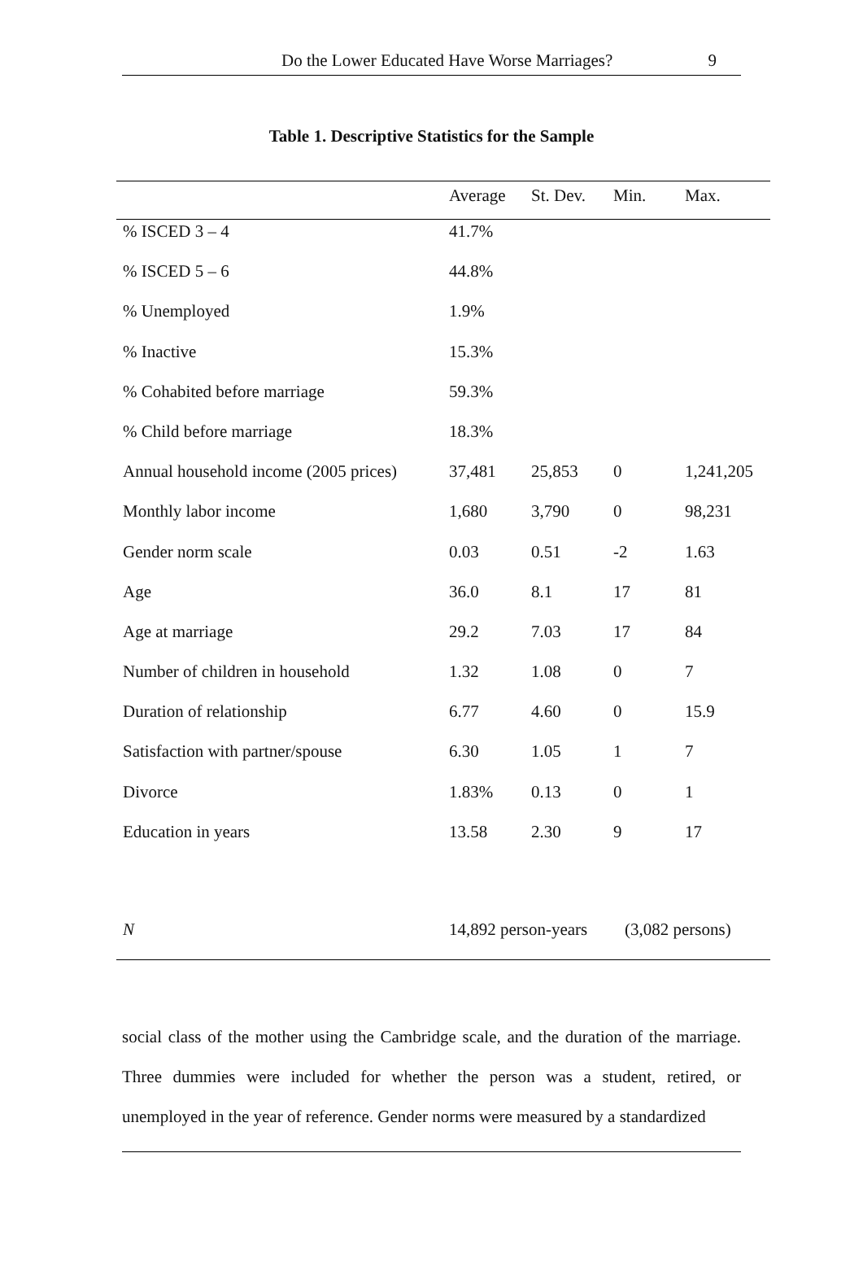Do the Lower Educated Have Worse Marriages? 9
Table 1. Descriptive Statistics for the Sample
| | Average | St. Dev. | Min. | Max. |
| --- | --- | --- | --- | --- |
| % ISCED 3 – 4 | 41.7% | | | |
| % ISCED 5 – 6 | 44.8% | | | |
| % Unemployed | 1.9% | | | |
| % Inactive | 15.3% | | | |
| % Cohabited before marriage | 59.3% | | | |
| % Child before marriage | 18.3% | | | |
| Annual household income (2005 prices) | 37,481 | 25,853 | 0 | 1,241,205 |
| Monthly labor income | 1,680 | 3,790 | 0 | 98,231 |
| Gender norm scale | 0.03 | 0.51 | -2 | 1.63 |
| Age | 36.0 | 8.1 | 17 | 81 |
| Age at marriage | 29.2 | 7.03 | 17 | 84 |
| Number of children in household | 1.32 | 1.08 | 0 | 7 |
| Duration of relationship | 6.77 | 4.60 | 0 | 15.9 |
| Satisfaction with partner/spouse | 6.30 | 1.05 | 1 | 7 |
| Divorce | 1.83% | 0.13 | 0 | 1 |
| Education in years | 13.58 | 2.30 | 9 | 17 |
| N | 14,892 person-years | | (3,082 persons) | |
social class of the mother using the Cambridge scale, and the duration of the marriage. Three dummies were included for whether the person was a student, retired, or unemployed in the year of reference. Gender norms were measured by a standardized